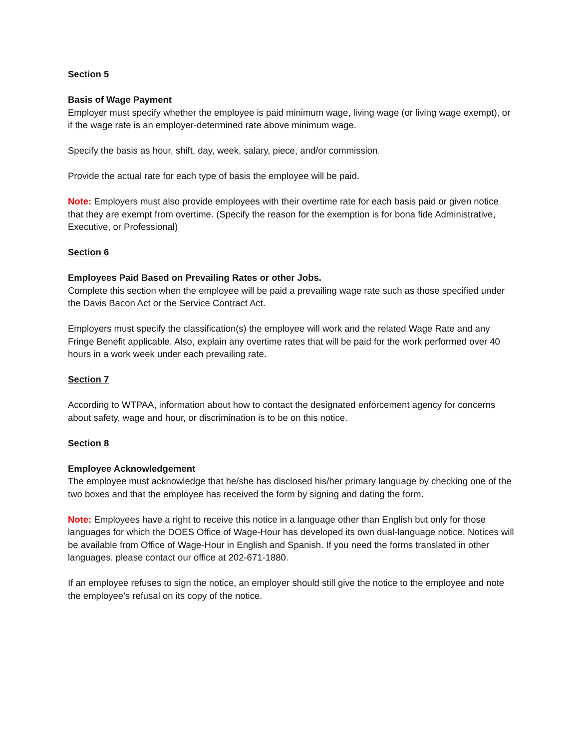Section 5
Basis of Wage Payment
Employer must specify whether the employee is paid minimum wage, living wage (or living wage exempt), or if the wage rate is an employer-determined rate above minimum wage.
Specify the basis as hour, shift, day, week, salary, piece, and/or commission.
Provide the actual rate for each type of basis the employee will be paid.
Note: Employers must also provide employees with their overtime rate for each basis paid or given notice that they are exempt from overtime. (Specify the reason for the exemption is for bona fide Administrative, Executive, or Professional)
Section 6
Employees Paid Based on Prevailing Rates or other Jobs.
Complete this section when the employee will be paid a prevailing wage rate such as those specified under the Davis Bacon Act or the Service Contract Act.
Employers must specify the classification(s) the employee will work and the related Wage Rate and any Fringe Benefit applicable. Also, explain any overtime rates that will be paid for the work performed over 40 hours in a work week under each prevailing rate.
Section 7
According to WTPAA, information about how to contact the designated enforcement agency for concerns about safety, wage and hour, or discrimination is to be on this notice.
Section 8
Employee Acknowledgement
The employee must acknowledge that he/she has disclosed his/her primary language by checking one of the two boxes and that the employee has received the form by signing and dating the form.
Note: Employees have a right to receive this notice in a language other than English but only for those languages for which the DOES Office of Wage-Hour has developed its own dual-language notice. Notices will be available from Office of Wage-Hour in English and Spanish. If you need the forms translated in other languages, please contact our office at 202-671-1880.
If an employee refuses to sign the notice, an employer should still give the notice to the employee and note the employee’s refusal on its copy of the notice.